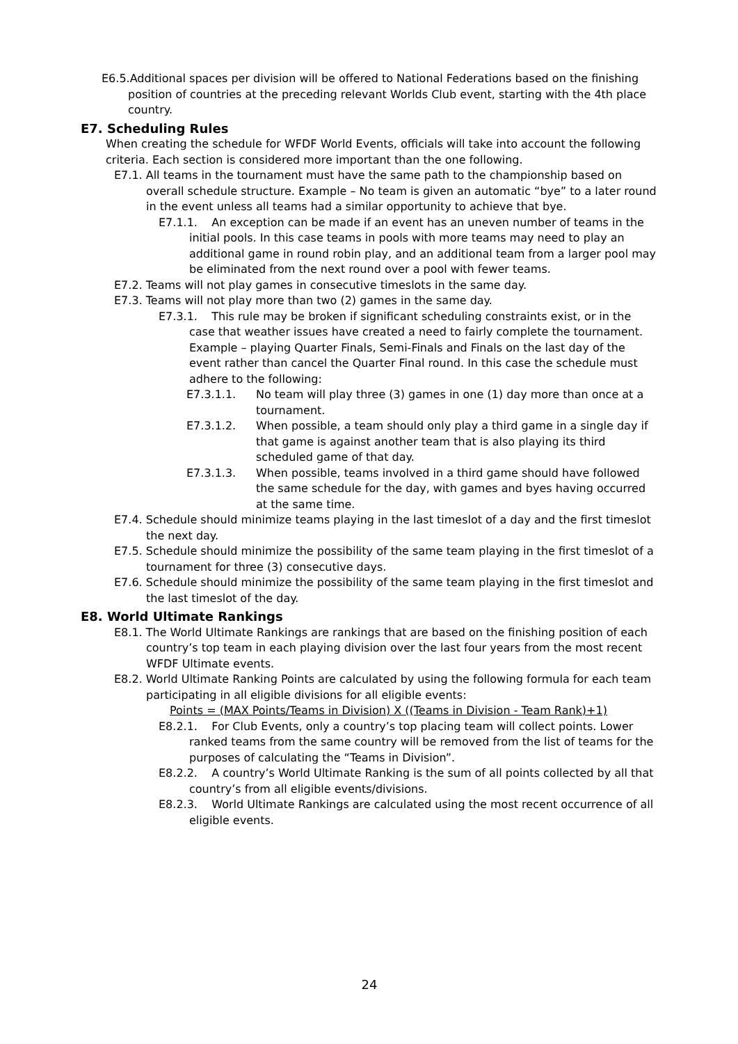E6.5.Additional spaces per division will be offered to National Federations based on the finishing position of countries at the preceding relevant Worlds Club event, starting with the 4th place country.
E7. Scheduling Rules
When creating the schedule for WFDF World Events, officials will take into account the following criteria. Each section is considered more important than the one following.
E7.1. All teams in the tournament must have the same path to the championship based on overall schedule structure. Example – No team is given an automatic “bye” to a later round in the event unless all teams had a similar opportunity to achieve that bye.
E7.1.1. An exception can be made if an event has an uneven number of teams in the initial pools. In this case teams in pools with more teams may need to play an additional game in round robin play, and an additional team from a larger pool may be eliminated from the next round over a pool with fewer teams.
E7.2. Teams will not play games in consecutive timeslots in the same day.
E7.3. Teams will not play more than two (2) games in the same day.
E7.3.1. This rule may be broken if significant scheduling constraints exist, or in the case that weather issues have created a need to fairly complete the tournament. Example – playing Quarter Finals, Semi-Finals and Finals on the last day of the event rather than cancel the Quarter Final round. In this case the schedule must adhere to the following:
E7.3.1.1. No team will play three (3) games in one (1) day more than once at a tournament.
E7.3.1.2. When possible, a team should only play a third game in a single day if that game is against another team that is also playing its third scheduled game of that day.
E7.3.1.3. When possible, teams involved in a third game should have followed the same schedule for the day, with games and byes having occurred at the same time.
E7.4. Schedule should minimize teams playing in the last timeslot of a day and the first timeslot the next day.
E7.5. Schedule should minimize the possibility of the same team playing in the first timeslot of a tournament for three (3) consecutive days.
E7.6. Schedule should minimize the possibility of the same team playing in the first timeslot and the last timeslot of the day.
E8. World Ultimate Rankings
E8.1. The World Ultimate Rankings are rankings that are based on the finishing position of each country’s top team in each playing division over the last four years from the most recent WFDF Ultimate events.
E8.2. World Ultimate Ranking Points are calculated by using the following formula for each team participating in all eligible divisions for all eligible events:
Points = (MAX Points/Teams in Division) X ((Teams in Division - Team Rank)+1)
E8.2.1. For Club Events, only a country’s top placing team will collect points. Lower ranked teams from the same country will be removed from the list of teams for the purposes of calculating the “Teams in Division”.
E8.2.2. A country’s World Ultimate Ranking is the sum of all points collected by all that country’s from all eligible events/divisions.
E8.2.3. World Ultimate Rankings are calculated using the most recent occurrence of all eligible events.
24